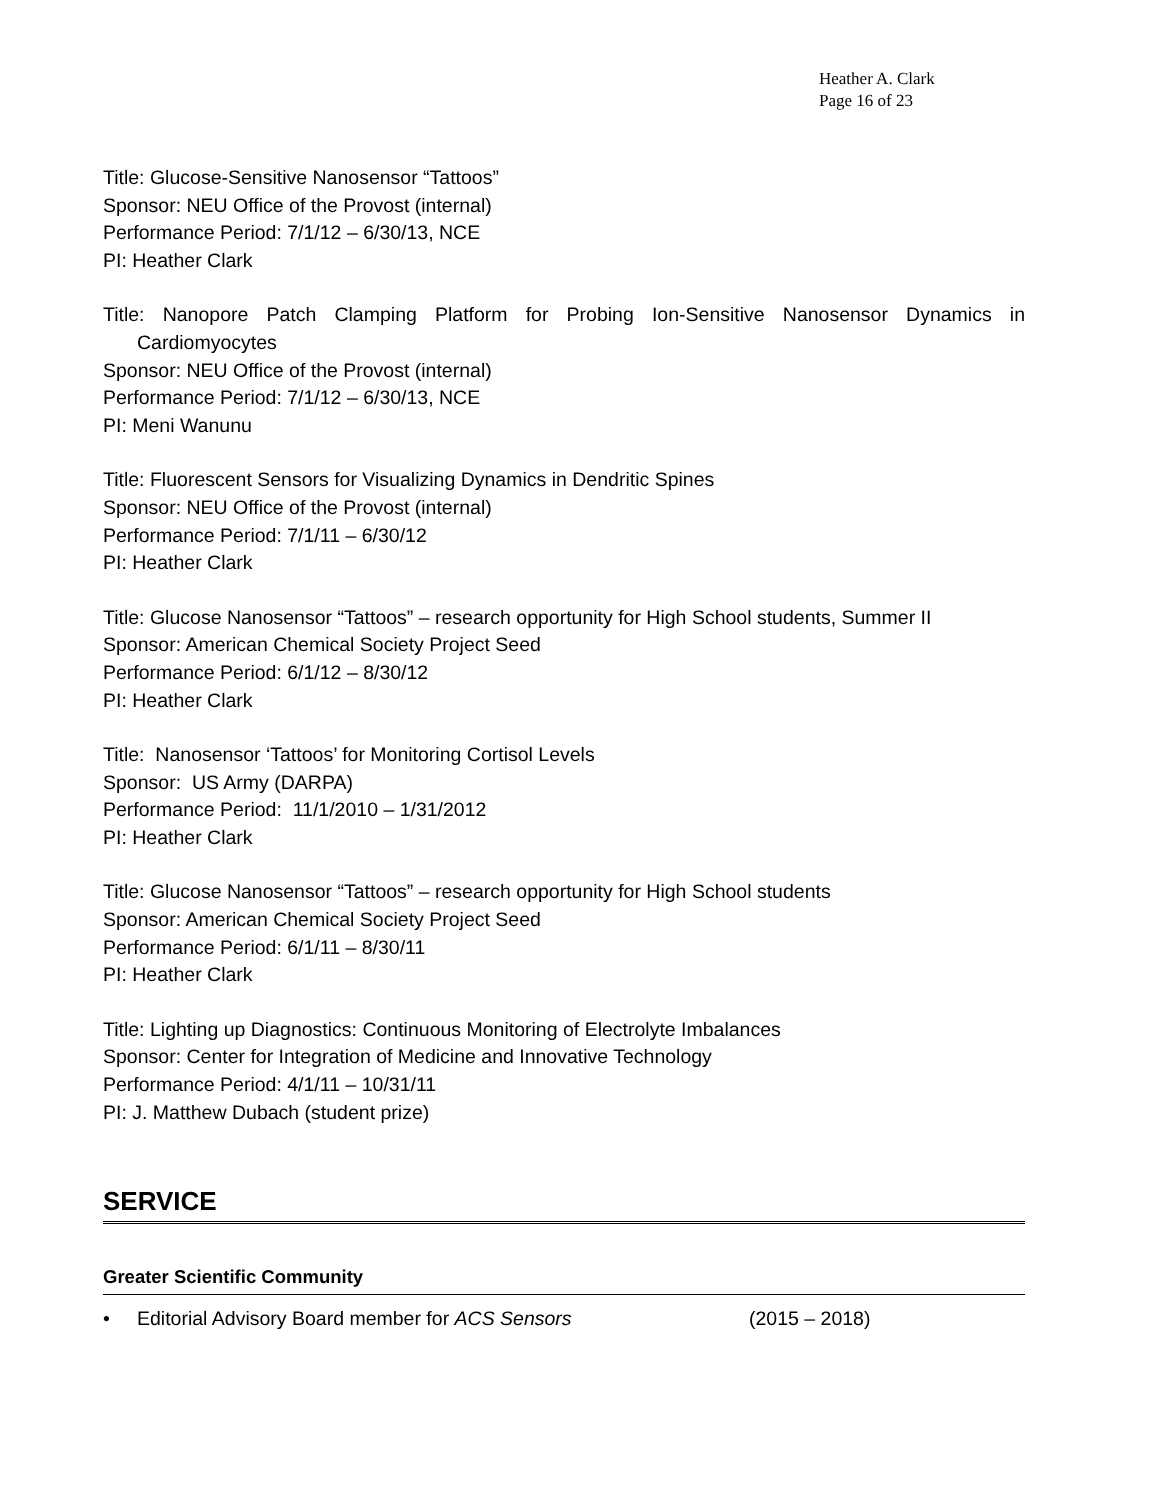Heather A. Clark
Page 16 of 23
Title: Glucose-Sensitive Nanosensor “Tattoos”
Sponsor: NEU Office of the Provost (internal)
Performance Period: 7/1/12 – 6/30/13, NCE
PI: Heather Clark
Title: Nanopore Patch Clamping Platform for Probing Ion-Sensitive Nanosensor Dynamics in Cardiomyocytes
Sponsor: NEU Office of the Provost (internal)
Performance Period: 7/1/12 – 6/30/13, NCE
PI: Meni Wanunu
Title: Fluorescent Sensors for Visualizing Dynamics in Dendritic Spines
Sponsor: NEU Office of the Provost (internal)
Performance Period: 7/1/11 – 6/30/12
PI: Heather Clark
Title: Glucose Nanosensor “Tattoos” – research opportunity for High School students, Summer II
Sponsor: American Chemical Society Project Seed
Performance Period: 6/1/12 – 8/30/12
PI: Heather Clark
Title: Nanosensor ‘Tattoos’ for Monitoring Cortisol Levels
Sponsor: US Army (DARPA)
Performance Period: 11/1/2010 – 1/31/2012
PI: Heather Clark
Title: Glucose Nanosensor “Tattoos” – research opportunity for High School students
Sponsor: American Chemical Society Project Seed
Performance Period: 6/1/11 – 8/30/11
PI: Heather Clark
Title: Lighting up Diagnostics: Continuous Monitoring of Electrolyte Imbalances
Sponsor: Center for Integration of Medicine and Innovative Technology
Performance Period: 4/1/11 – 10/31/11
PI: J. Matthew Dubach (student prize)
SERVICE
Greater Scientific Community
• Editorial Advisory Board member for ACS Sensors (2015 – 2018)